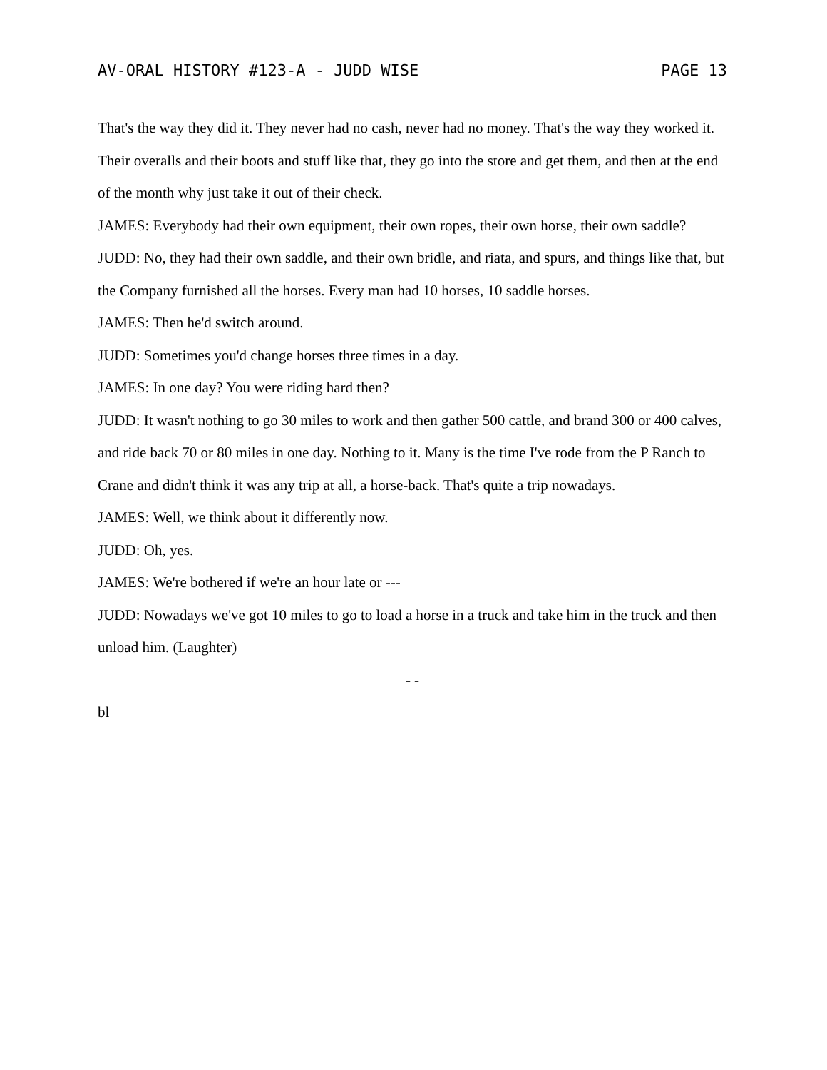AV-ORAL HISTORY #123-A - JUDD WISE PAGE 13
That's the way they did it. They never had no cash, never had no money. That's the way they worked it. Their overalls and their boots and stuff like that, they go into the store and get them, and then at the end of the month why just take it out of their check.
JAMES: Everybody had their own equipment, their own ropes, their own horse, their own saddle?
JUDD: No, they had their own saddle, and their own bridle, and riata, and spurs, and things like that, but the Company furnished all the horses. Every man had 10 horses, 10 saddle horses.
JAMES: Then he'd switch around.
JUDD: Sometimes you'd change horses three times in a day.
JAMES: In one day? You were riding hard then?
JUDD: It wasn't nothing to go 30 miles to work and then gather 500 cattle, and brand 300 or 400 calves, and ride back 70 or 80 miles in one day. Nothing to it. Many is the time I've rode from the P Ranch to Crane and didn't think it was any trip at all, a horse-back. That's quite a trip nowadays.
JAMES: Well, we think about it differently now.
JUDD: Oh, yes.
JAMES: We're bothered if we're an hour late or ---
JUDD: Nowadays we've got 10 miles to go to load a horse in a truck and take him in the truck and then unload him. (Laughter)
- -
bl